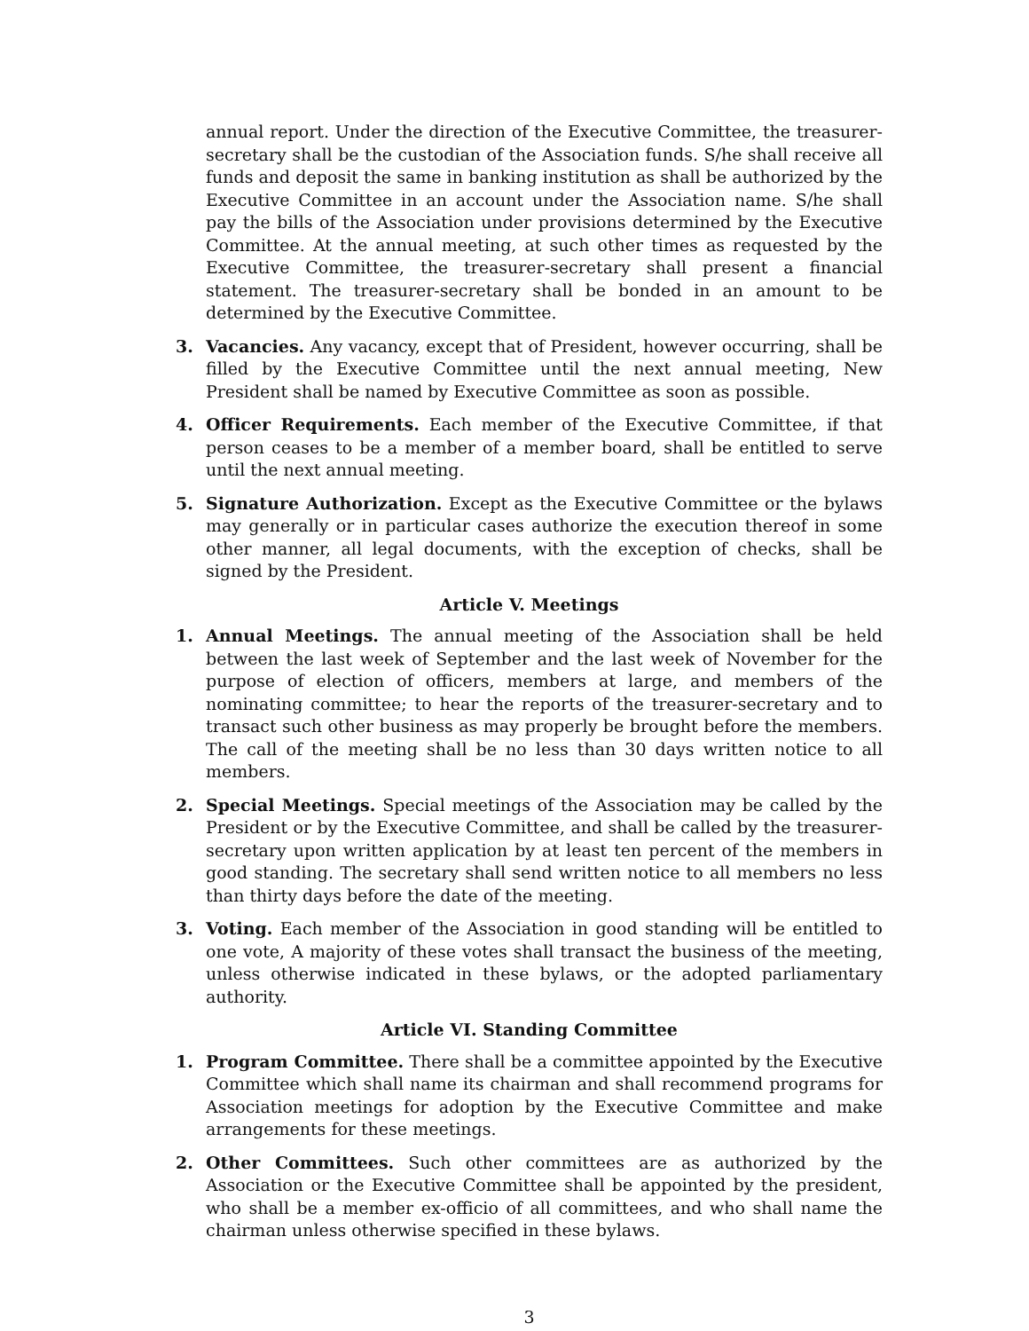annual report. Under the direction of the Executive Committee, the treasurer-secretary shall be the custodian of the Association funds. S/he shall receive all funds and deposit the same in banking institution as shall be authorized by the Executive Committee in an account under the Association name. S/he shall pay the bills of the Association under provisions determined by the Executive Committee. At the annual meeting, at such other times as requested by the Executive Committee, the treasurer-secretary shall present a financial statement. The treasurer-secretary shall be bonded in an amount to be determined by the Executive Committee.
3. Vacancies. Any vacancy, except that of President, however occurring, shall be filled by the Executive Committee until the next annual meeting, New President shall be named by Executive Committee as soon as possible.
4. Officer Requirements. Each member of the Executive Committee, if that person ceases to be a member of a member board, shall be entitled to serve until the next annual meeting.
5. Signature Authorization. Except as the Executive Committee or the bylaws may generally or in particular cases authorize the execution thereof in some other manner, all legal documents, with the exception of checks, shall be signed by the President.
Article V. Meetings
1. Annual Meetings. The annual meeting of the Association shall be held between the last week of September and the last week of November for the purpose of election of officers, members at large, and members of the nominating committee; to hear the reports of the treasurer-secretary and to transact such other business as may properly be brought before the members. The call of the meeting shall be no less than 30 days written notice to all members.
2. Special Meetings. Special meetings of the Association may be called by the President or by the Executive Committee, and shall be called by the treasurer-secretary upon written application by at least ten percent of the members in good standing. The secretary shall send written notice to all members no less than thirty days before the date of the meeting.
3. Voting. Each member of the Association in good standing will be entitled to one vote, A majority of these votes shall transact the business of the meeting, unless otherwise indicated in these bylaws, or the adopted parliamentary authority.
Article VI. Standing Committee
1. Program Committee. There shall be a committee appointed by the Executive Committee which shall name its chairman and shall recommend programs for Association meetings for adoption by the Executive Committee and make arrangements for these meetings.
2. Other Committees. Such other committees are as authorized by the Association or the Executive Committee shall be appointed by the president, who shall be a member ex-officio of all committees, and who shall name the chairman unless otherwise specified in these bylaws.
3